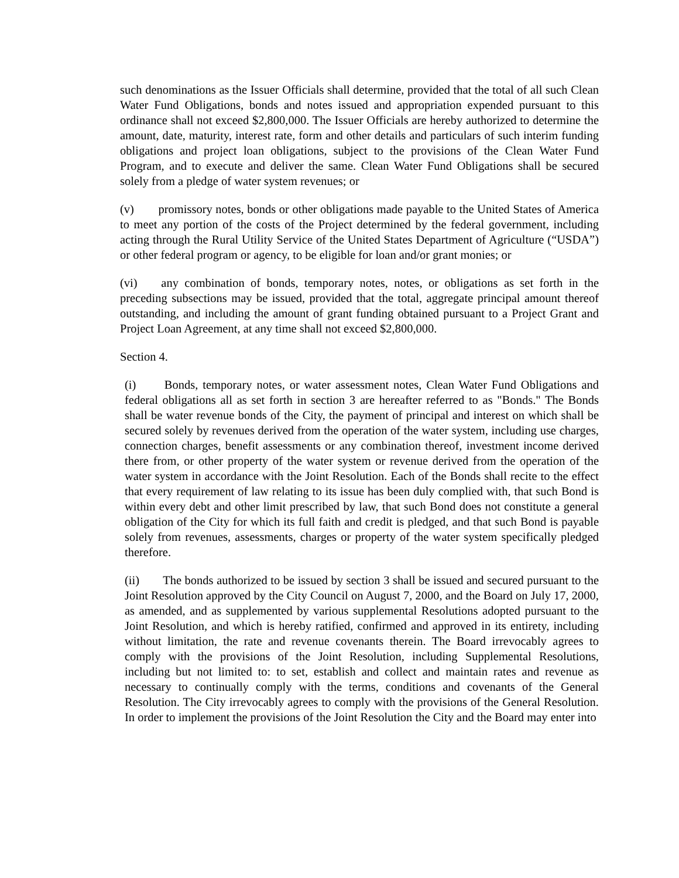such denominations as the Issuer Officials shall determine, provided that the total of all such Clean Water Fund Obligations, bonds and notes issued and appropriation expended pursuant to this ordinance shall not exceed $2,800,000. The Issuer Officials are hereby authorized to determine the amount, date, maturity, interest rate, form and other details and particulars of such interim funding obligations and project loan obligations, subject to the provisions of the Clean Water Fund Program, and to execute and deliver the same. Clean Water Fund Obligations shall be secured solely from a pledge of water system revenues; or
(v) promissory notes, bonds or other obligations made payable to the United States of America to meet any portion of the costs of the Project determined by the federal government, including acting through the Rural Utility Service of the United States Department of Agriculture (“USDA”) or other federal program or agency, to be eligible for loan and/or grant monies; or
(vi) any combination of bonds, temporary notes, notes, or obligations as set forth in the preceding subsections may be issued, provided that the total, aggregate principal amount thereof outstanding, and including the amount of grant funding obtained pursuant to a Project Grant and Project Loan Agreement, at any time shall not exceed $2,800,000.
Section 4.
(i) Bonds, temporary notes, or water assessment notes, Clean Water Fund Obligations and federal obligations all as set forth in section 3 are hereafter referred to as "Bonds." The Bonds shall be water revenue bonds of the City, the payment of principal and interest on which shall be secured solely by revenues derived from the operation of the water system, including use charges, connection charges, benefit assessments or any combination thereof, investment income derived there from, or other property of the water system or revenue derived from the operation of the water system in accordance with the Joint Resolution. Each of the Bonds shall recite to the effect that every requirement of law relating to its issue has been duly complied with, that such Bond is within every debt and other limit prescribed by law, that such Bond does not constitute a general obligation of the City for which its full faith and credit is pledged, and that such Bond is payable solely from revenues, assessments, charges or property of the water system specifically pledged therefore.
(ii) The bonds authorized to be issued by section 3 shall be issued and secured pursuant to the Joint Resolution approved by the City Council on August 7, 2000, and the Board on July 17, 2000, as amended, and as supplemented by various supplemental Resolutions adopted pursuant to the Joint Resolution, and which is hereby ratified, confirmed and approved in its entirety, including without limitation, the rate and revenue covenants therein. The Board irrevocably agrees to comply with the provisions of the Joint Resolution, including Supplemental Resolutions, including but not limited to: to set, establish and collect and maintain rates and revenue as necessary to continually comply with the terms, conditions and covenants of the General Resolution. The City irrevocably agrees to comply with the provisions of the General Resolution. In order to implement the provisions of the Joint Resolution the City and the Board may enter into